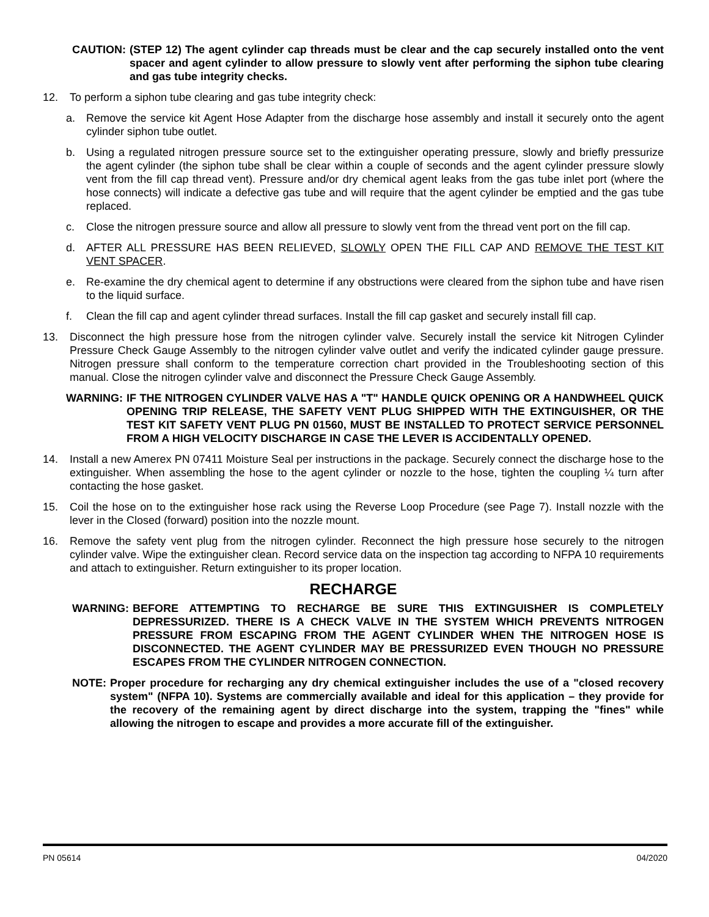CAUTION: (STEP 12) The agent cylinder cap threads must be clear and the cap securely installed onto the vent spacer and agent cylinder to allow pressure to slowly vent after performing the siphon tube clearing and gas tube integrity checks.
12. To perform a siphon tube clearing and gas tube integrity check:
a. Remove the service kit Agent Hose Adapter from the discharge hose assembly and install it securely onto the agent cylinder siphon tube outlet.
b. Using a regulated nitrogen pressure source set to the extinguisher operating pressure, slowly and briefly pressurize the agent cylinder (the siphon tube shall be clear within a couple of seconds and the agent cylinder pressure slowly vent from the fill cap thread vent). Pressure and/or dry chemical agent leaks from the gas tube inlet port (where the hose connects) will indicate a defective gas tube and will require that the agent cylinder be emptied and the gas tube replaced.
c. Close the nitrogen pressure source and allow all pressure to slowly vent from the thread vent port on the fill cap.
d. AFTER ALL PRESSURE HAS BEEN RELIEVED, SLOWLY OPEN THE FILL CAP AND REMOVE THE TEST KIT VENT SPACER.
e. Re-examine the dry chemical agent to determine if any obstructions were cleared from the siphon tube and have risen to the liquid surface.
f. Clean the fill cap and agent cylinder thread surfaces. Install the fill cap gasket and securely install fill cap.
13. Disconnect the high pressure hose from the nitrogen cylinder valve. Securely install the service kit Nitrogen Cylinder Pressure Check Gauge Assembly to the nitrogen cylinder valve outlet and verify the indicated cylinder gauge pressure. Nitrogen pressure shall conform to the temperature correction chart provided in the Troubleshooting section of this manual. Close the nitrogen cylinder valve and disconnect the Pressure Check Gauge Assembly.
WARNING: IF THE NITROGEN CYLINDER VALVE HAS A "T" HANDLE QUICK OPENING OR A HANDWHEEL QUICK OPENING TRIP RELEASE, THE SAFETY VENT PLUG SHIPPED WITH THE EXTINGUISHER, OR THE TEST KIT SAFETY VENT PLUG PN 01560, MUST BE INSTALLED TO PROTECT SERVICE PERSONNEL FROM A HIGH VELOCITY DISCHARGE IN CASE THE LEVER IS ACCIDENTALLY OPENED.
14. Install a new Amerex PN 07411 Moisture Seal per instructions in the package. Securely connect the discharge hose to the extinguisher. When assembling the hose to the agent cylinder or nozzle to the hose, tighten the coupling ¼ turn after contacting the hose gasket.
15. Coil the hose on to the extinguisher hose rack using the Reverse Loop Procedure (see Page 7). Install nozzle with the lever in the Closed (forward) position into the nozzle mount.
16. Remove the safety vent plug from the nitrogen cylinder. Reconnect the high pressure hose securely to the nitrogen cylinder valve. Wipe the extinguisher clean. Record service data on the inspection tag according to NFPA 10 requirements and attach to extinguisher. Return extinguisher to its proper location.
RECHARGE
WARNING: BEFORE ATTEMPTING TO RECHARGE BE SURE THIS EXTINGUISHER IS COMPLETELY DEPRESSURIZED. THERE IS A CHECK VALVE IN THE SYSTEM WHICH PREVENTS NITROGEN PRESSURE FROM ESCAPING FROM THE AGENT CYLINDER WHEN THE NITROGEN HOSE IS DISCONNECTED. THE AGENT CYLINDER MAY BE PRESSURIZED EVEN THOUGH NO PRESSURE ESCAPES FROM THE CYLINDER NITROGEN CONNECTION.
NOTE: Proper procedure for recharging any dry chemical extinguisher includes the use of a "closed recovery system" (NFPA 10). Systems are commercially available and ideal for this application – they provide for the recovery of the remaining agent by direct discharge into the system, trapping the "fines" while allowing the nitrogen to escape and provides a more accurate fill of the extinguisher.
PN 05614 04/2020